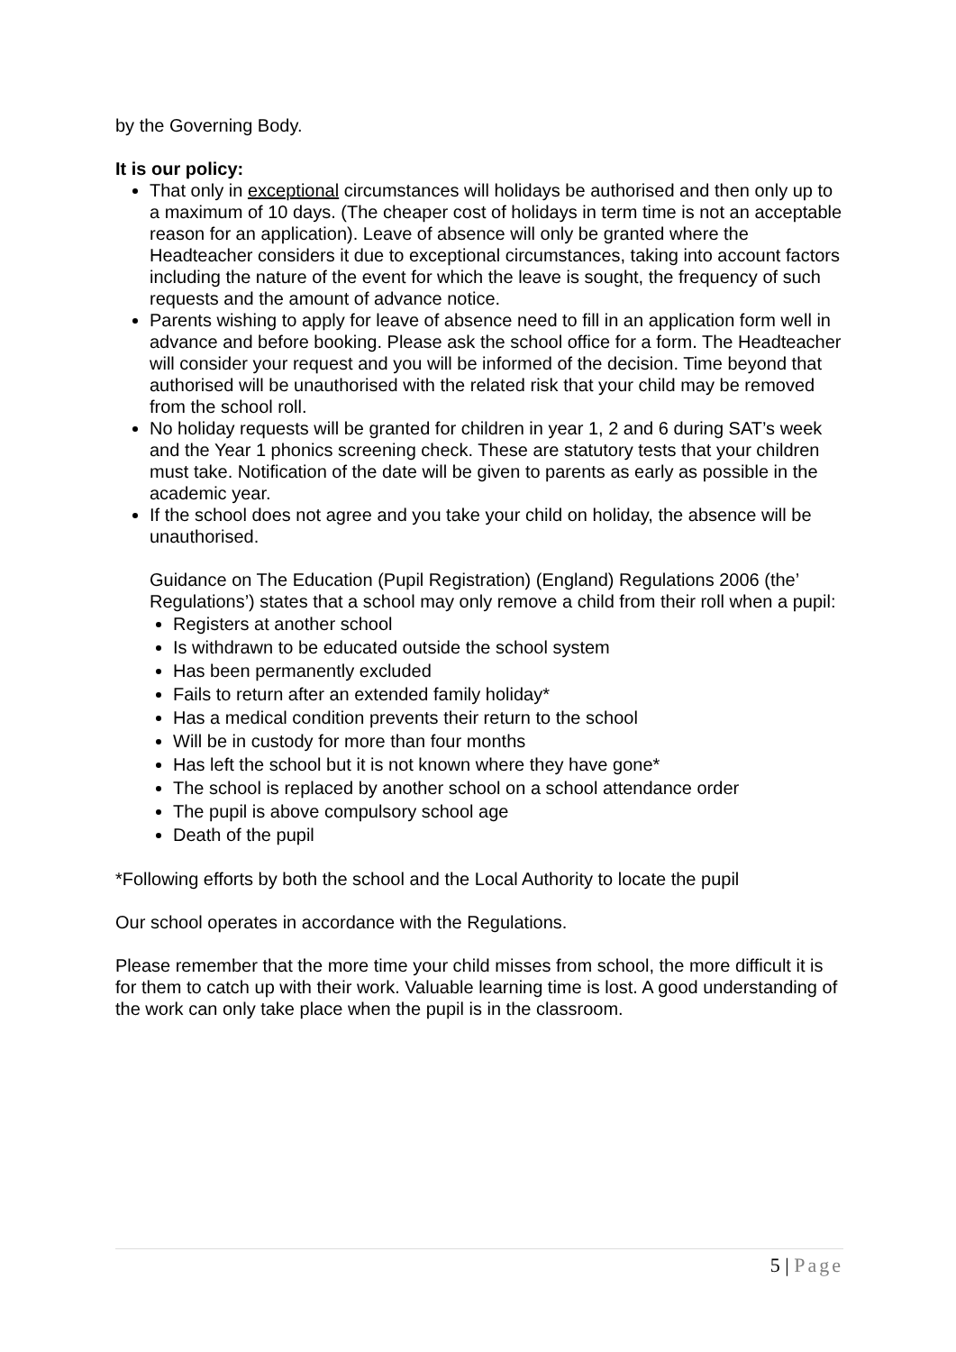by the Governing Body.
It is our policy:
That only in exceptional circumstances will holidays be authorised and then only up to a maximum of 10 days. (The cheaper cost of holidays in term time is not an acceptable reason for an application). Leave of absence will only be granted where the Headteacher considers it due to exceptional circumstances, taking into account factors including the nature of the event for which the leave is sought, the frequency of such requests and the amount of advance notice.
Parents wishing to apply for leave of absence need to fill in an application form well in advance and before booking. Please ask the school office for a form. The Headteacher will consider your request and you will be informed of the decision. Time beyond that authorised will be unauthorised with the related risk that your child may be removed from the school roll.
No holiday requests will be granted for children in year 1, 2 and 6 during SAT’s week and the Year 1 phonics screening check. These are statutory tests that your children must take. Notification of the date will be given to parents as early as possible in the academic year.
If the school does not agree and you take your child on holiday, the absence will be unauthorised.
Guidance on The Education (Pupil Registration) (England) Regulations 2006 (the’ Regulations’) states that a school may only remove a child from their roll when a pupil:
Registers at another school
Is withdrawn to be educated outside the school system
Has been permanently excluded
Fails to return after an extended family holiday*
Has a medical condition prevents their return to the school
Will be in custody for more than four months
Has left the school but it is not known where they have gone*
The school is replaced by another school on a school attendance order
The pupil is above compulsory school age
Death of the pupil
*Following efforts by both the school and the Local Authority to locate the pupil
Our school operates in accordance with the Regulations.
Please remember that the more time your child misses from school, the more difficult it is for them to catch up with their work. Valuable learning time is lost. A good understanding of the work can only take place when the pupil is in the classroom.
5 | Page